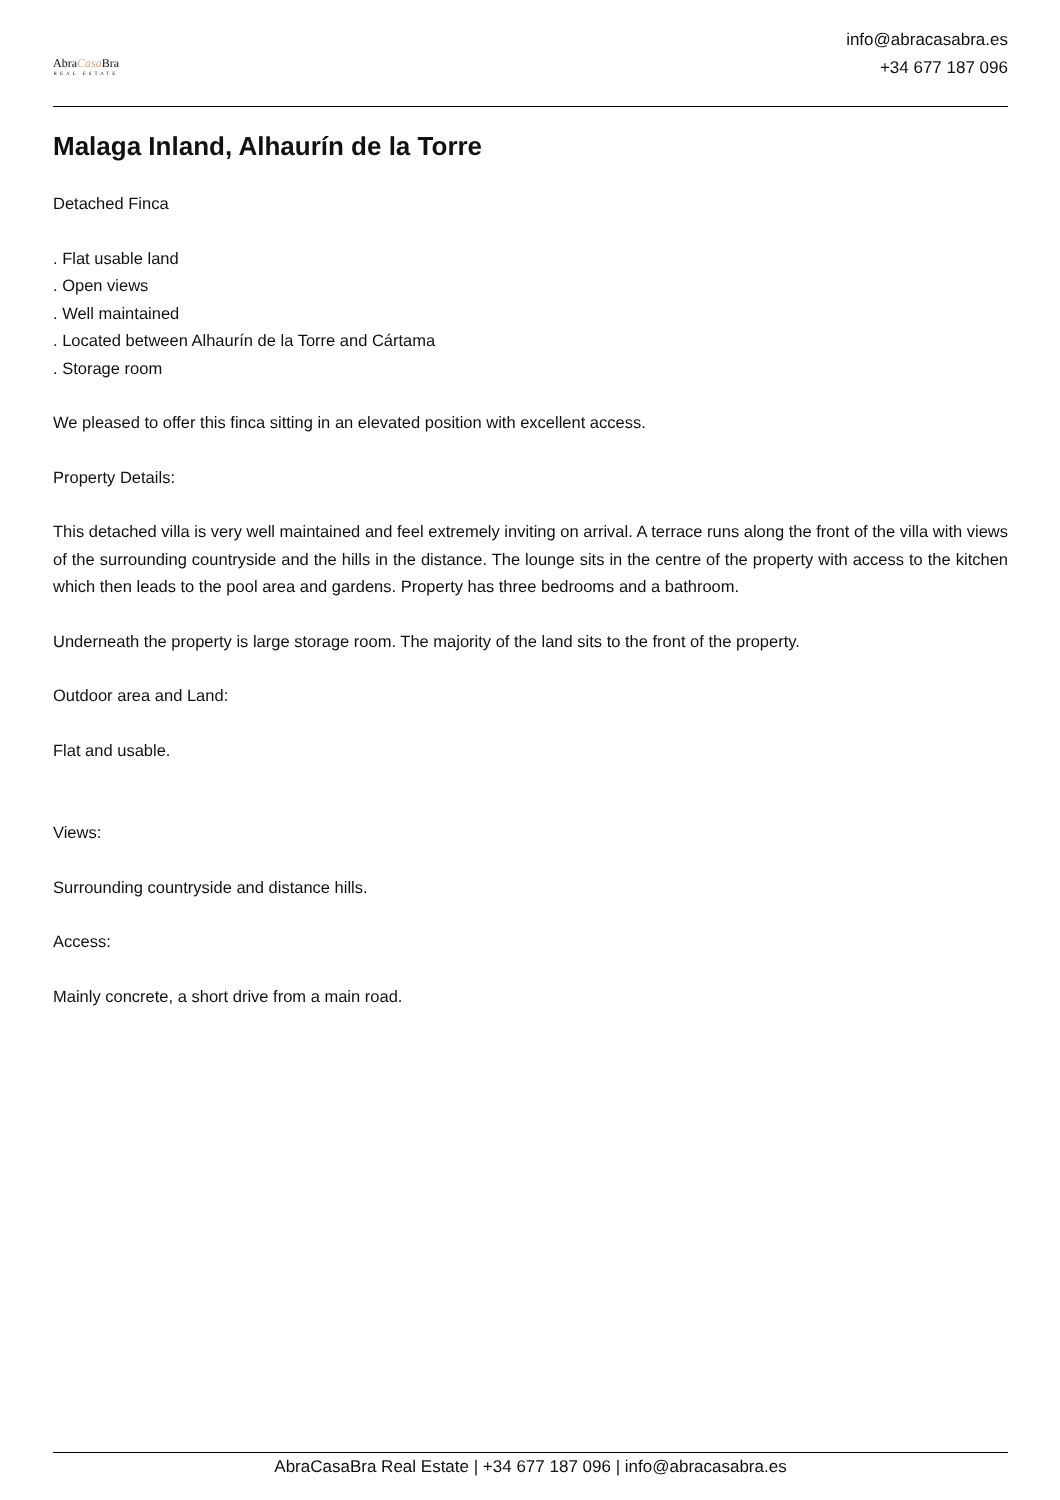AbraCasa Bra
REAL ESTATE
info@abracasabra.es
+34 677 187 096
Malaga Inland, Alhaurín de la Torre
Detached Finca
. Flat usable land
. Open views
. Well maintained
. Located between Alhaurín de la Torre and Cártama
. Storage room
We pleased to offer this finca sitting in an elevated position with excellent access.
Property Details:
This detached villa is very well maintained and feel extremely inviting on arrival. A terrace runs along the front of the villa with views of the surrounding countryside and the hills in the distance. The lounge sits in the centre of the property with access to the kitchen which then leads to the pool area and gardens. Property has three bedrooms and a bathroom.
Underneath the property is large storage room. The majority of the land sits to the front of the property.
Outdoor area and Land:
Flat and usable.
Views:
Surrounding countryside and distance hills.
Access:
Mainly concrete, a short drive from a main road.
AbraCasaBra Real Estate | +34 677 187 096 | info@abracasabra.es